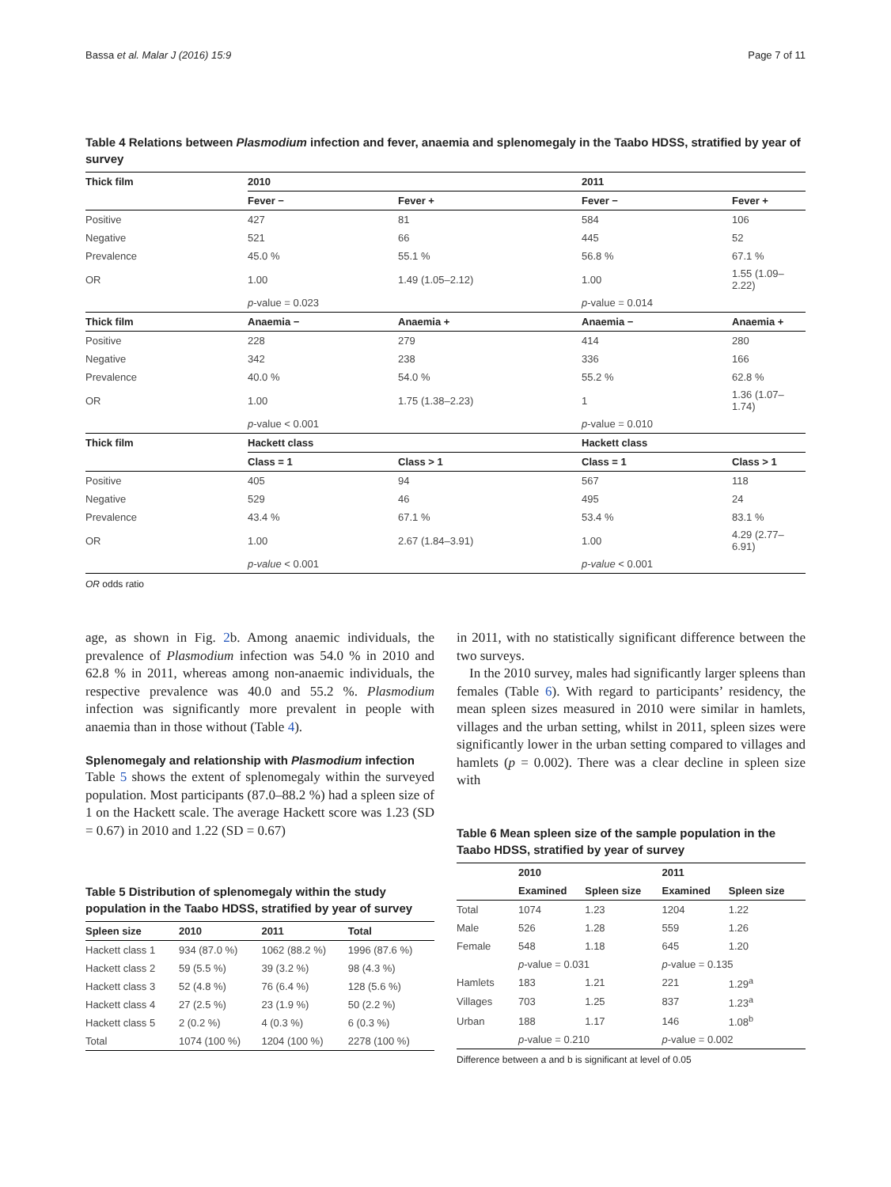Bassa et al. Malar J (2016) 15:9 Page 7 of 11
Table 4 Relations between Plasmodium infection and fever, anaemia and splenomegaly in the Taabo HDSS, stratified by year of survey
| Thick film | 2010 | | 2011 | |
| --- | --- | --- | --- | --- |
| | Fever − | Fever + | Fever − | Fever + |
| Positive | 427 | 81 | 584 | 106 |
| Negative | 521 | 66 | 445 | 52 |
| Prevalence | 45.0 % | 55.1 % | 56.8 % | 67.1 % |
| OR | 1.00 | 1.49 (1.05–2.12) | 1.00 | 1.55 (1.09–2.22) |
| | p -value = 0.023 | | p -value = 0.014 | |
| Thick film | Anaemia − | Anaemia + | Anaemia − | Anaemia + |
| Positive | 228 | 279 | 414 | 280 |
| Negative | 342 | 238 | 336 | 166 |
| Prevalence | 40.0 % | 54.0 % | 55.2 % | 62.8 % |
| OR | 1.00 | 1.75 (1.38–2.23) | 1 | 1.36 (1.07–1.74) |
| | p -value < 0.001 | | p -value = 0.010 | |
| Thick film | Hackett class | | Hackett class | |
| | Class = 1 | Class > 1 | Class = 1 | Class > 1 |
| Positive | 405 | 94 | 567 | 118 |
| Negative | 529 | 46 | 495 | 24 |
| Prevalence | 43.4 % | 67.1 % | 53.4 % | 83.1 % |
| OR | 1.00 | 2.67 (1.84–3.91) | 1.00 | 4.29 (2.77–6.91) |
| | p-value < 0.001 | | p-value < 0.001 | |
OR odds ratio
age, as shown in Fig. 2b. Among anaemic individuals, the prevalence of Plasmodium infection was 54.0 % in 2010 and 62.8 % in 2011, whereas among non-anaemic individuals, the respective prevalence was 40.0 and 55.2 %. Plasmodium infection was significantly more prevalent in people with anaemia than in those without (Table 4).
Splenomegaly and relationship with Plasmodium infection
Table 5 shows the extent of splenomegaly within the surveyed population. Most participants (87.0–88.2 %) had a spleen size of 1 on the Hackett scale. The average Hackett score was 1.23 (SD = 0.67) in 2010 and 1.22 (SD = 0.67)
Table 5 Distribution of splenomegaly within the study population in the Taabo HDSS, stratified by year of survey
| Spleen size | 2010 | 2011 | Total |
| --- | --- | --- | --- |
| Hackett class 1 | 934 (87.0 %) | 1062 (88.2 %) | 1996 (87.6 %) |
| Hackett class 2 | 59 (5.5 %) | 39 (3.2 %) | 98 (4.3 %) |
| Hackett class 3 | 52 (4.8 %) | 76 (6.4 %) | 128 (5.6 %) |
| Hackett class 4 | 27 (2.5 %) | 23 (1.9 %) | 50 (2.2 %) |
| Hackett class 5 | 2 (0.2 %) | 4 (0.3 %) | 6 (0.3 %) |
| Total | 1074 (100 %) | 1204 (100 %) | 2278 (100 %) |
in 2011, with no statistically significant difference between the two surveys.
In the 2010 survey, males had significantly larger spleens than females (Table 6). With regard to participants’ residency, the mean spleen sizes measured in 2010 were similar in hamlets, villages and the urban setting, whilst in 2011, spleen sizes were significantly lower in the urban setting compared to villages and hamlets (p = 0.002). There was a clear decline in spleen size with
Table 6 Mean spleen size of the sample population in the Taabo HDSS, stratified by year of survey
| | 2010 | | 2011 | |
| --- | --- | --- | --- | --- |
| | Examined | Spleen size | Examined | Spleen size |
| Total | 1074 | 1.23 | 1204 | 1.22 |
| Male | 526 | 1.28 | 559 | 1.26 |
| Female | 548 | 1.18 | 645 | 1.20 |
| | p -value = 0.031 | | p -value = 0.135 | |
| Hamlets | 183 | 1.21 | 221 | 1.29<sup>a</sup> |
| Villages | 703 | 1.25 | 837 | 1.23<sup>a</sup> |
| Urban | 188 | 1.17 | 146 | 1.08<sup>b</sup> |
| | p -value = 0.210 | | p -value = 0.002 | |
Difference between a and b is significant at level of 0.05